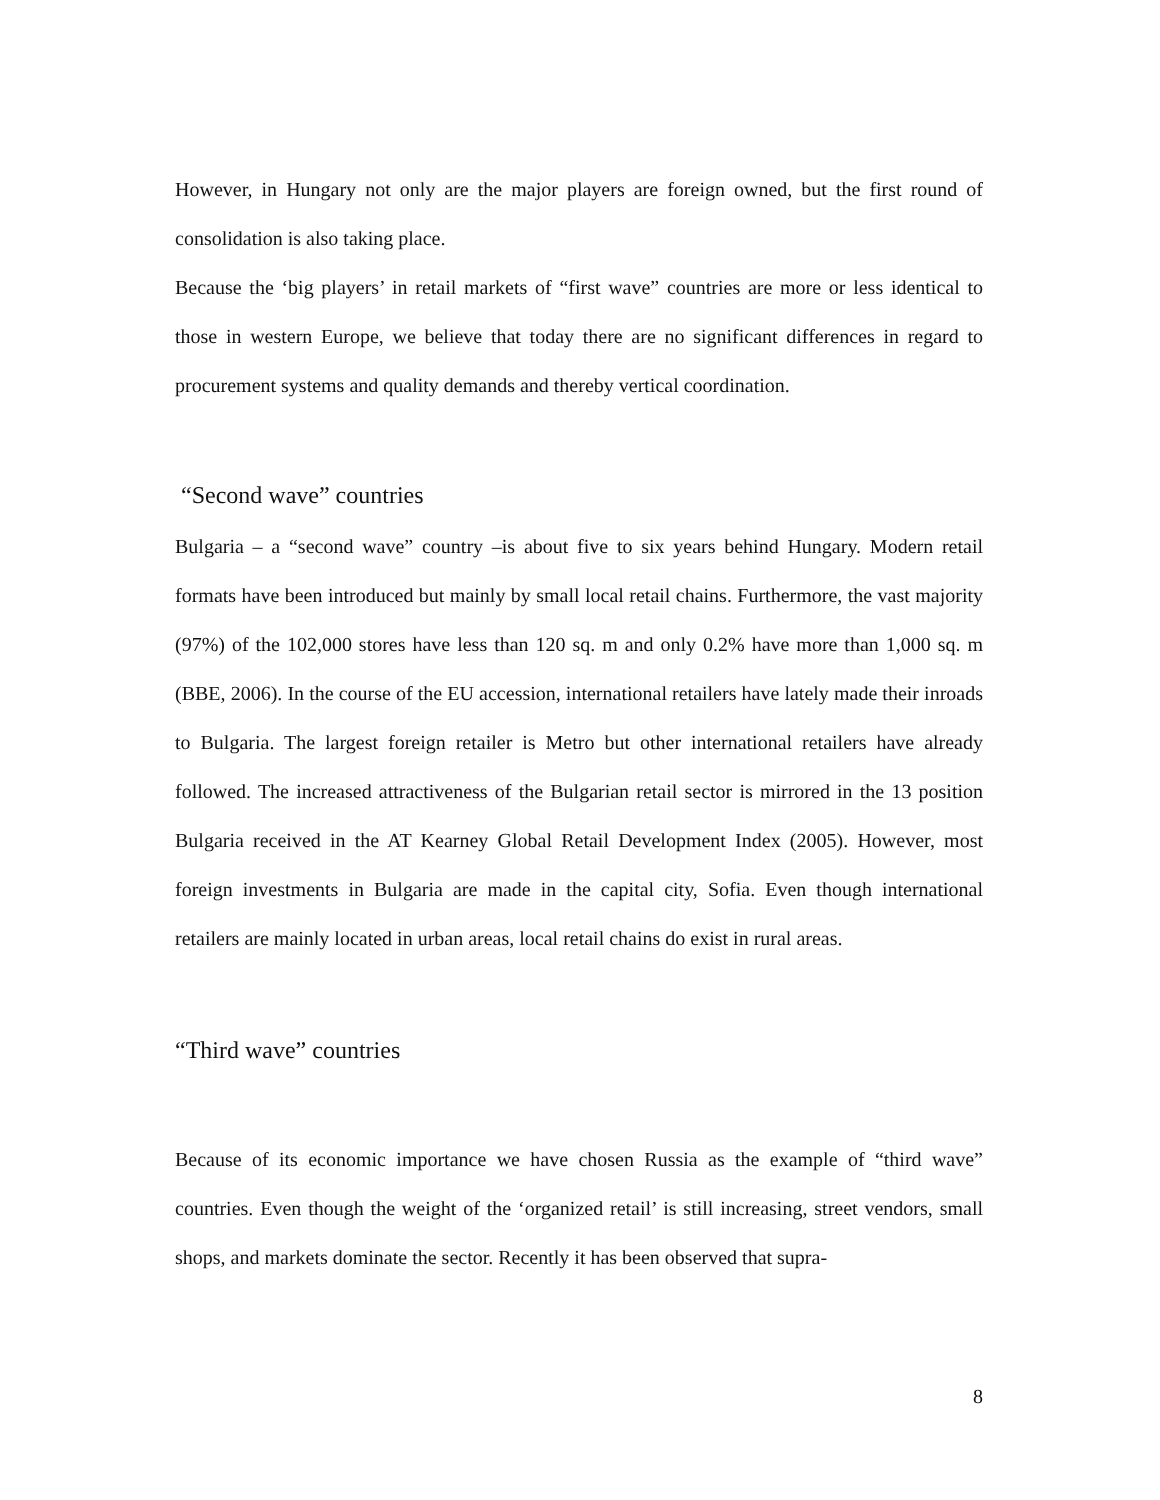However, in Hungary not only are the major players are foreign owned, but the first round of consolidation is also taking place.
Because the ‘big players’ in retail markets of “first wave” countries are more or less identical to those in western Europe, we believe that today there are no significant differences in regard to procurement systems and quality demands and thereby vertical coordination.
“Second wave” countries
Bulgaria – a “second wave” country –is about five to six years behind Hungary. Modern retail formats have been introduced but mainly by small local retail chains. Furthermore, the vast majority (97%) of the 102,000 stores have less than 120 sq. m and only 0.2% have more than 1,000 sq. m (BBE, 2006). In the course of the EU accession, international retailers have lately made their inroads to Bulgaria. The largest foreign retailer is Metro but other international retailers have already followed. The increased attractiveness of the Bulgarian retail sector is mirrored in the 13 position Bulgaria received in the AT Kearney Global Retail Development Index (2005). However, most foreign investments in Bulgaria are made in the capital city, Sofia. Even though international retailers are mainly located in urban areas, local retail chains do exist in rural areas.
“Third wave” countries
Because of its economic importance we have chosen Russia as the example of “third wave” countries. Even though the weight of the ‘organized retail’ is still increasing, street vendors, small shops, and markets dominate the sector. Recently it has been observed that supra-
8